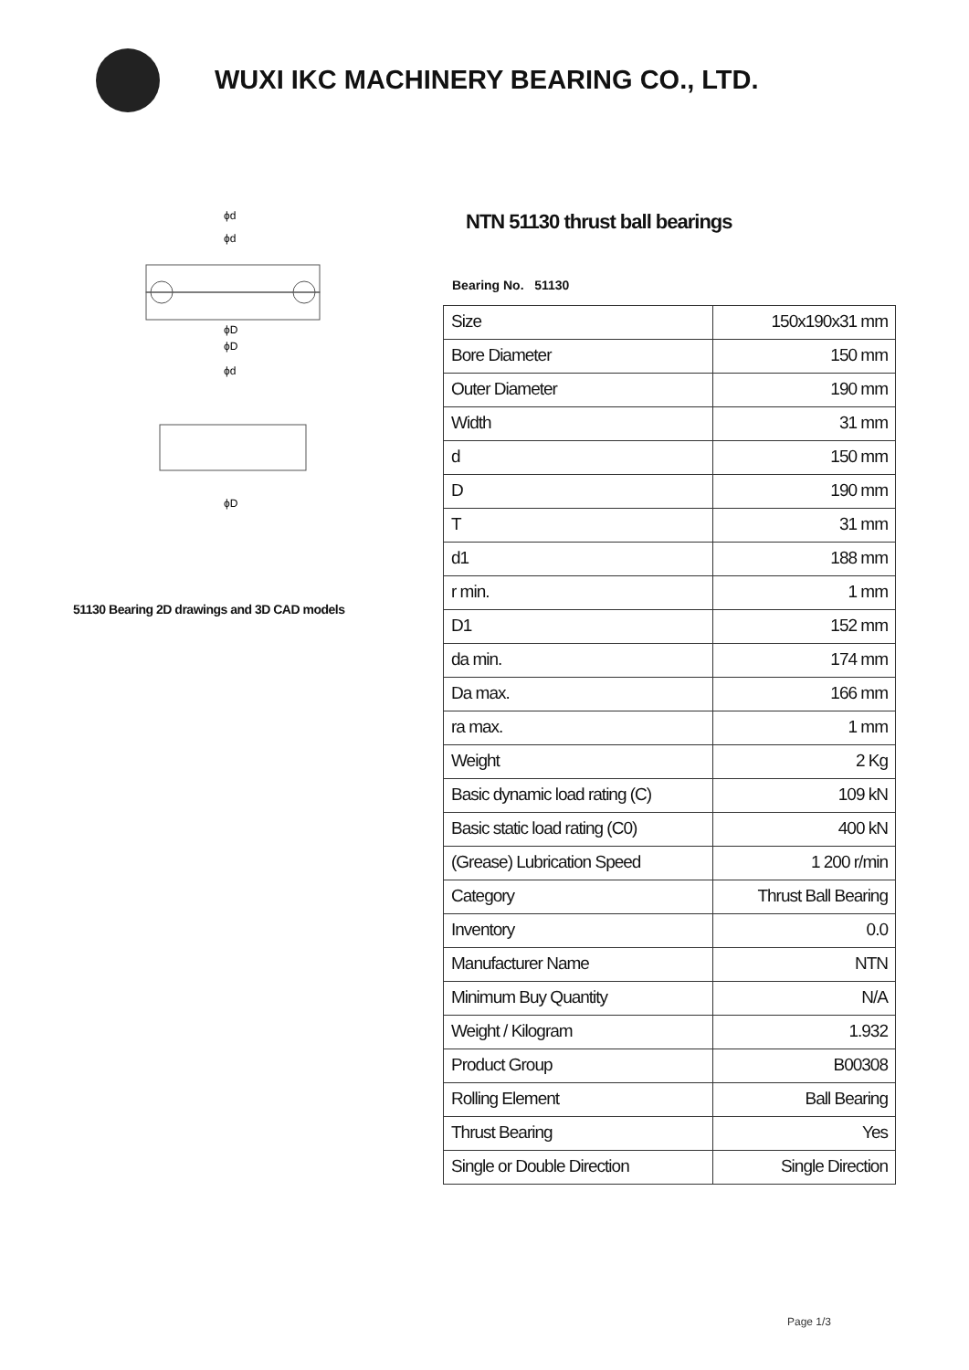WUXI IKC MACHINERY BEARING CO., LTD.
ϕd
ϕd
ϕD
ϕD
ϕd
ϕD
51130 Bearing 2D drawings and 3D CAD models
NTN 51130 thrust ball bearings
Bearing No. 51130
| Size | 150x190x31 mm |
| Bore Diameter | 150 mm |
| Outer Diameter | 190 mm |
| Width | 31 mm |
| d | 150 mm |
| D | 190 mm |
| T | 31 mm |
| d1 | 188 mm |
| r min. | 1 mm |
| D1 | 152 mm |
| da min. | 174 mm |
| Da max. | 166 mm |
| ra max. | 1 mm |
| Weight | 2 Kg |
| Basic dynamic load rating (C) | 109 kN |
| Basic static load rating (C0) | 400 kN |
| (Grease) Lubrication Speed | 1 200 r/min |
| Category | Thrust Ball Bearing |
| Inventory | 0.0 |
| Manufacturer Name | NTN |
| Minimum Buy Quantity | N/A |
| Weight / Kilogram | 1.932 |
| Product Group | B00308 |
| Rolling Element | Ball Bearing |
| Thrust Bearing | Yes |
| Single or Double Direction | Single Direction |
Page 1/3